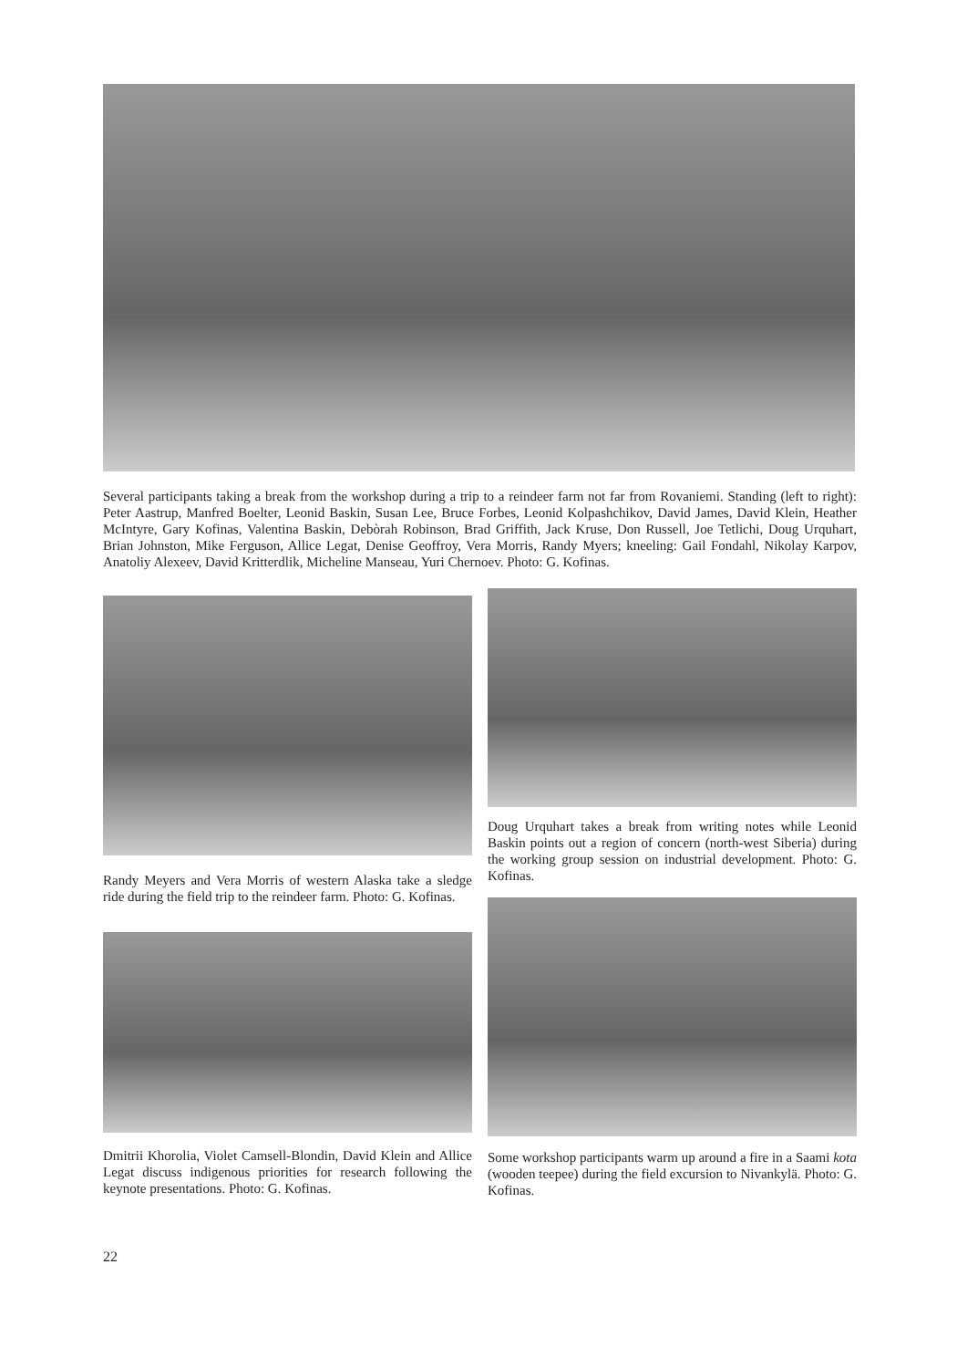Several participants taking a break from the workshop during a trip to a reindeer farm not far from Rovaniemi. Standing (left to right): Peter Aastrup, Manfred Boelter, Leonid Baskin, Susan Lee, Bruce Forbes, Leonid Kolpashchikov, David James, David Klein, Heather McIntyre, Gary Kofinas, Valentina Baskin, Debòrah Robinson, Brad Griffith, Jack Kruse, Don Russell, Joe Tetlichi, Doug Urquhart, Brian Johnston, Mike Ferguson, Allice Legat, Denise Geoffroy, Vera Morris, Randy Myers; kneeling: Gail Fondahl, Nikolay Karpov, Anatoliy Alexeev, David Kritterdlik, Micheline Manseau, Yuri Chernoev. Photo: G. Kofinas.
Randy Meyers and Vera Morris of western Alaska take a sledge ride during the field trip to the reindeer farm. Photo: G. Kofinas.
Dmitrii Khorolia, Violet Camsell-Blondin, David Klein and Allice Legat discuss indigenous priorities for research following the keynote presentations. Photo: G. Kofinas.
Doug Urquhart takes a break from writing notes while Leonid Baskin points out a region of concern (north-west Siberia) during the working group session on industrial development. Photo: G. Kofinas.
Some workshop participants warm up around a fire in a Saami kota (wooden teepee) during the field excursion to Nivankylä. Photo: G. Kofinas.
22